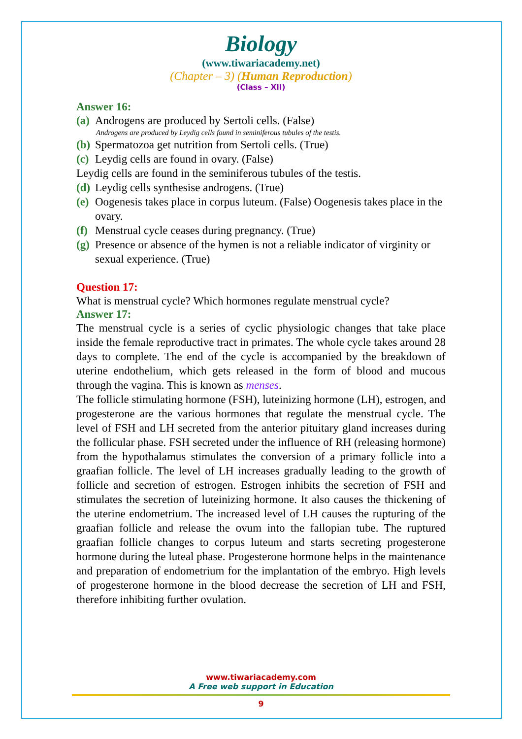Biology
(www.tiwariacademy.net)
(Chapter – 3) (Human Reproduction)
(Class – XII)
Answer 16:
(a) Androgens are produced by Sertoli cells. (False)
Androgens are produced by Leydig cells found in seminiferous tubules of the testis.
(b) Spermatozoa get nutrition from Sertoli cells. (True)
(c) Leydig cells are found in ovary. (False)
Leydig cells are found in the seminiferous tubules of the testis.
(d) Leydig cells synthesise androgens. (True)
(e) Oogenesis takes place in corpus luteum. (False) Oogenesis takes place in the ovary.
(f) Menstrual cycle ceases during pregnancy. (True)
(g) Presence or absence of the hymen is not a reliable indicator of virginity or sexual experience. (True)
Question 17:
What is menstrual cycle? Which hormones regulate menstrual cycle?
Answer 17:
The menstrual cycle is a series of cyclic physiologic changes that take place inside the female reproductive tract in primates. The whole cycle takes around 28 days to complete. The end of the cycle is accompanied by the breakdown of uterine endothelium, which gets released in the form of blood and mucous through the vagina. This is known as menses.
The follicle stimulating hormone (FSH), luteinizing hormone (LH), estrogen, and progesterone are the various hormones that regulate the menstrual cycle. The level of FSH and LH secreted from the anterior pituitary gland increases during the follicular phase. FSH secreted under the influence of RH (releasing hormone) from the hypothalamus stimulates the conversion of a primary follicle into a graafian follicle. The level of LH increases gradually leading to the growth of follicle and secretion of estrogen. Estrogen inhibits the secretion of FSH and stimulates the secretion of luteinizing hormone. It also causes the thickening of the uterine endometrium. The increased level of LH causes the rupturing of the graafian follicle and release the ovum into the fallopian tube. The ruptured graafian follicle changes to corpus luteum and starts secreting progesterone hormone during the luteal phase. Progesterone hormone helps in the maintenance and preparation of endometrium for the implantation of the embryo. High levels of progesterone hormone in the blood decrease the secretion of LH and FSH, therefore inhibiting further ovulation.
www.tiwariacademy.com
A Free web support in Education
9